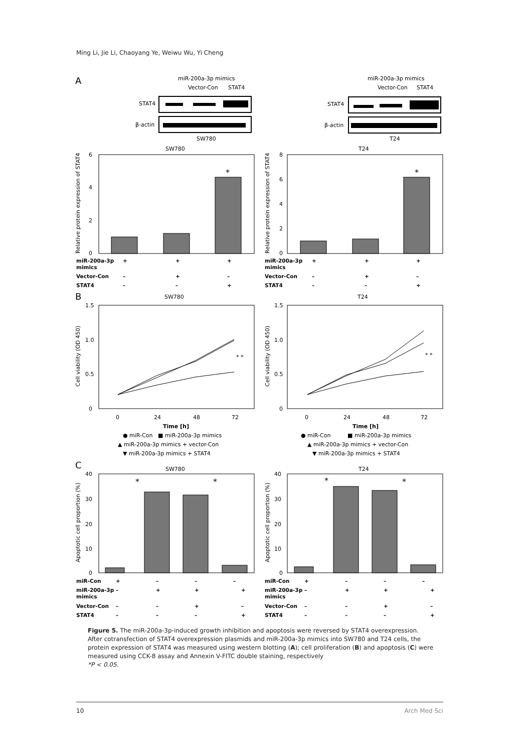Ming Li, Jie Li, Chaoyang Ye, Weiwu Wu, Yi Cheng
A
miR-200a-3p mimics
Vector-Con
STAT4
STAT4
β-actin
SW780
miR-200a-3p mimics
Vector-Con
STAT4
STAT4
β-actin
T24
SW780
T24
*
6
4
2
0
Relative protein expression of STAT4
*
8
6
4
2
0
Relative protein expression of STAT4
miR-200a-3p
mimics
Vector-Con
STAT4
+
+
+
–
+
–
–
–
+
miR-200a-3p
mimics
Vector-Con
STAT4
+
+
+
–
+
–
–
–
+
B
SW780
T24
* *
1.5
1.0
0.5
0
0
24
48
72
Time [h]
Cell viability (OD 450)
* *
1.5
1.0
0.5
0
0
24
48
72
Time [h]
Cell viability (OD 450)
● miR-Con
■ miR-200a-3p mimics
▲ miR-200a-3p mimics + vector-Con
▼ miR-200a-3p mimics + STAT4
● miR-Con
■ miR-200a-3p mimics
▲ miR-200a-3p mimics + vector-Con
▼ miR-200a-3p mimics + STAT4
C
SW780
T24
*
*
40
30
20
10
0
Apoptotic cell proportion (%)
*
*
40
30
20
10
0
Apoptotic cell proportion (%)
miR-Con
miR-200a-3p
mimics
Vector-Con
STAT4
+
–
–
–
–
+
+
+
–
–
+
–
–
–
–
+
miR-Con
miR-200a-3p
mimics
Vector-Con
STAT4
+
–
–
–
–
+
+
+
–
–
+
–
–
–
–
+
Figure 5. The miR-200a-3p-induced growth inhibition and apoptosis were reversed by STAT4 overexpression. After cotransfection of STAT4 overexpression plasmids and miR-200a-3p mimics into SW780 and T24 cells, the protein expression of STAT4 was measured using western blotting (A); cell proliferation (B) and apoptosis (C) were measured using CCK-8 assay and Annexin V-FITC double staining, respectively
*P < 0.05.
10 Arch Med Sci